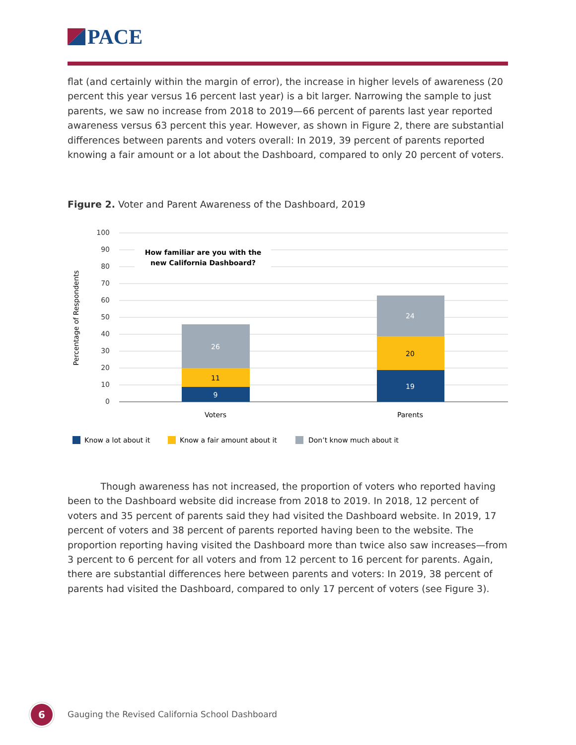PACE
flat (and certainly within the margin of error), the increase in higher levels of awareness (20 percent this year versus 16 percent last year) is a bit larger. Narrowing the sample to just parents, we saw no increase from 2018 to 2019—66 percent of parents last year reported awareness versus 63 percent this year. However, as shown in Figure 2, there are substantial differences between parents and voters overall: In 2019, 39 percent of parents reported knowing a fair amount or a lot about the Dashboard, compared to only 20 percent of voters.
Figure 2. Voter and Parent Awareness of the Dashboard, 2019
100
90
80
70
60
50
40
30
20
10
0
Percentage of Respondents
How familiar are you with the
new California Dashboard?
26
11
9
24
20
19
Voters
Parents
Know a lot about it
Know a fair amount about it
Don’t know much about it
Though awareness has not increased, the proportion of voters who reported having been to the Dashboard website did increase from 2018 to 2019. In 2018, 12 percent of voters and 35 percent of parents said they had visited the Dashboard website. In 2019, 17 percent of voters and 38 percent of parents reported having been to the website. The proportion reporting having visited the Dashboard more than twice also saw increases—from 3 percent to 6 percent for all voters and from 12 percent to 16 percent for parents. Again, there are substantial differences here between parents and voters: In 2019, 38 percent of parents had visited the Dashboard, compared to only 17 percent of voters (see Figure 3).
6
Gauging the Revised California School Dashboard